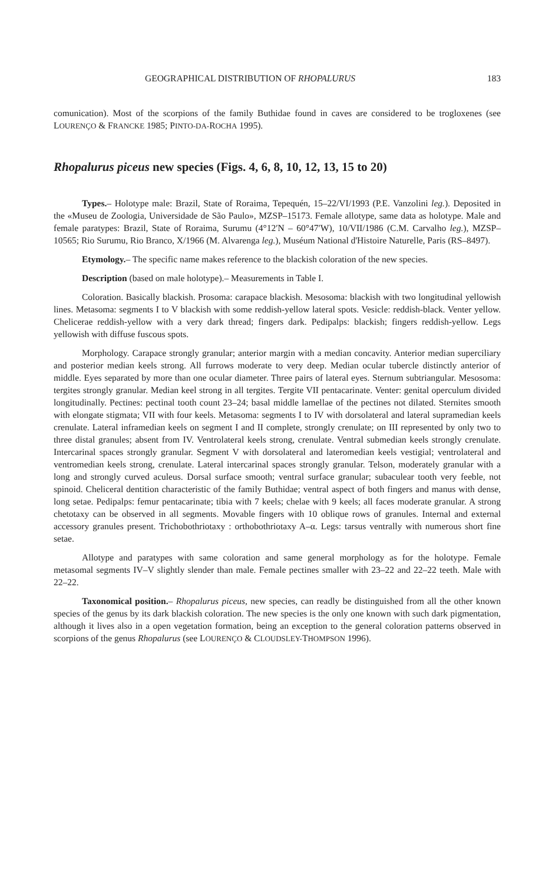GEOGRAPHICAL DISTRIBUTION OF RHOPALURUS 183
comunication). Most of the scorpions of the family Buthidae found in caves are considered to be trogloxenes (see LOURENÇO & FRANCKE 1985; PINTO-DA-ROCHA 1995).
Rhopalurus piceus new species (Figs. 4, 6, 8, 10, 12, 13, 15 to 20)
Types.– Holotype male: Brazil, State of Roraima, Tepequén, 15–22/VI/1993 (P.E. Vanzolini leg.). Deposited in the «Museu de Zoologia, Universidade de São Paulo», MZSP–15173. Female allotype, same data as holotype. Male and female paratypes: Brazil, State of Roraima, Surumu (4°12′N – 60°47′W), 10/VII/1986 (C.M. Carvalho leg.), MZSP–10565; Rio Surumu, Rio Branco, X/1966 (M. Alvarenga leg.), Muséum National d'Histoire Naturelle, Paris (RS–8497).
Etymology.– The specific name makes reference to the blackish coloration of the new species.
Description (based on male holotype).– Measurements in Table I.
Coloration. Basically blackish. Prosoma: carapace blackish. Mesosoma: blackish with two longitudinal yellowish lines. Metasoma: segments I to V blackish with some reddish-yellow lateral spots. Vesicle: reddish-black. Venter yellow. Chelicerae reddish-yellow with a very dark thread; fingers dark. Pedipalps: blackish; fingers reddish-yellow. Legs yellowish with diffuse fuscous spots.
Morphology. Carapace strongly granular; anterior margin with a median concavity. Anterior median superciliary and posterior median keels strong. All furrows moderate to very deep. Median ocular tubercle distinctly anterior of middle. Eyes separated by more than one ocular diameter. Three pairs of lateral eyes. Sternum subtriangular. Mesosoma: tergites strongly granular. Median keel strong in all tergites. Tergite VII pentacarinate. Venter: genital operculum divided longitudinally. Pectines: pectinal tooth count 23–24; basal middle lamellae of the pectines not dilated. Sternites smooth with elongate stigmata; VII with four keels. Metasoma: segments I to IV with dorsolateral and lateral supramedian keels crenulate. Lateral inframedian keels on segment I and II complete, strongly crenulate; on III represented by only two to three distal granules; absent from IV. Ventrolateral keels strong, crenulate. Ventral submedian keels strongly crenulate. Intercarinal spaces strongly granular. Segment V with dorsolateral and lateromedian keels vestigial; ventrolateral and ventromedian keels strong, crenulate. Lateral intercarinal spaces strongly granular. Telson, moderately granular with a long and strongly curved aculeus. Dorsal surface smooth; ventral surface granular; subaculear tooth very feeble, not spinoid. Cheliceral dentition characteristic of the family Buthidae; ventral aspect of both fingers and manus with dense, long setae. Pedipalps: femur pentacarinate; tibia with 7 keels; chelae with 9 keels; all faces moderate granular. A strong chetotaxy can be observed in all segments. Movable fingers with 10 oblique rows of granules. Internal and external accessory granules present. Trichobothriotaxy : orthobothriotaxy A–α. Legs: tarsus ventrally with numerous short fine setae.
Allotype and paratypes with same coloration and same general morphology as for the holotype. Female metasomal segments IV–V slightly slender than male. Female pectines smaller with 23–22 and 22–22 teeth. Male with 22–22.
Taxonomical position.– Rhopalurus piceus, new species, can readly be distinguished from all the other known species of the genus by its dark blackish coloration. The new species is the only one known with such dark pigmentation, although it lives also in a open vegetation formation, being an exception to the general coloration patterns observed in scorpions of the genus Rhopalurus (see LOURENÇO & CLOUDSLEY-THOMPSON 1996).